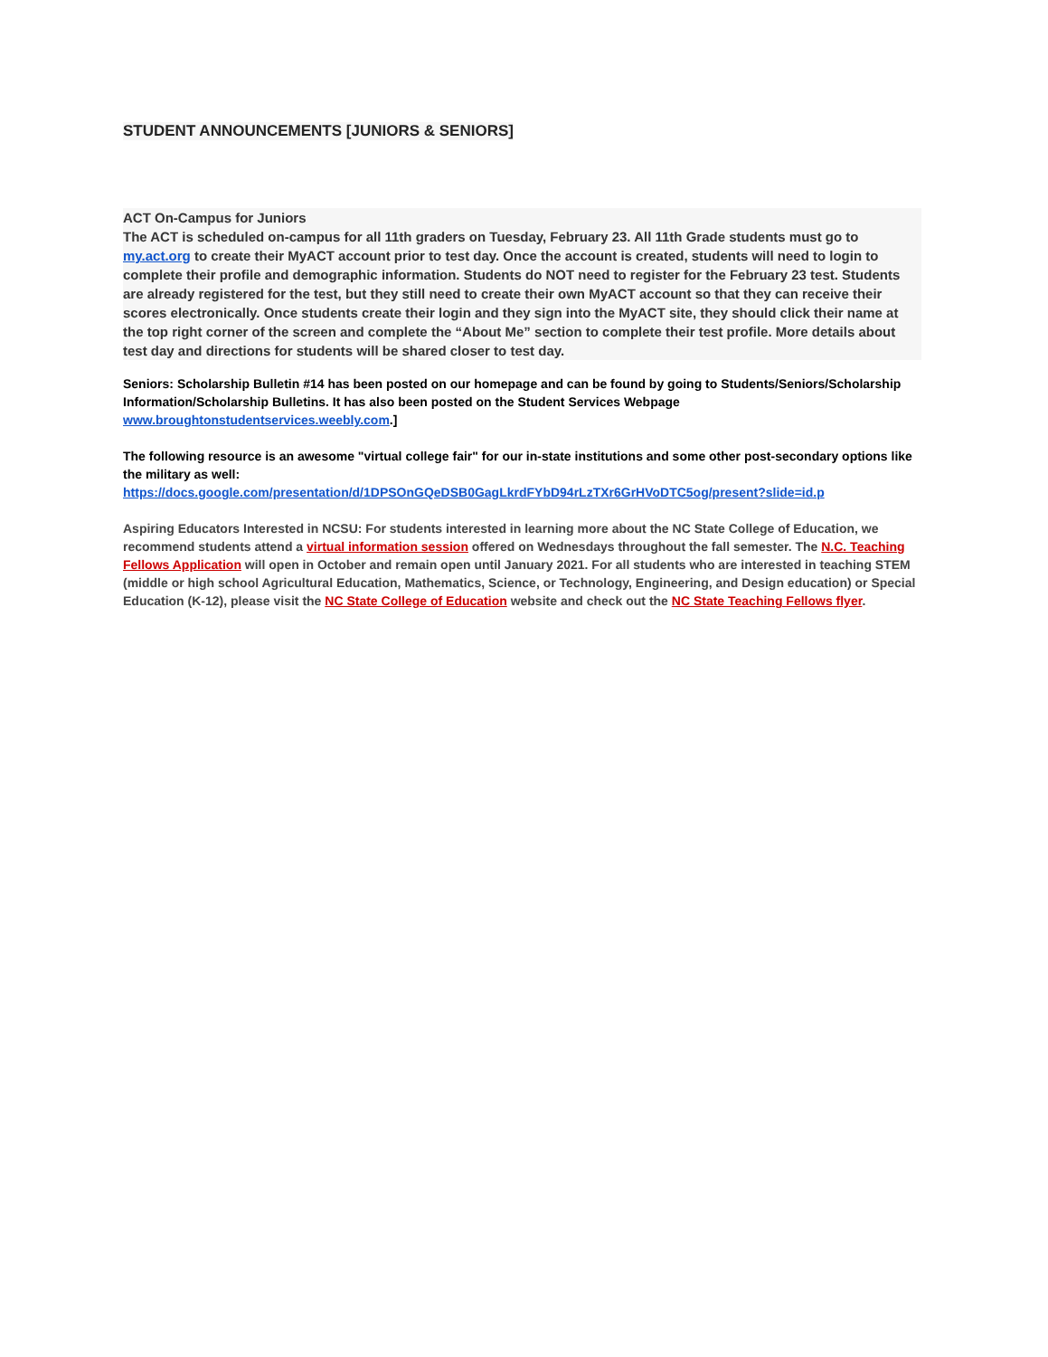STUDENT ANNOUNCEMENTS [JUNIORS & SENIORS]
ACT On-Campus for Juniors
The ACT is scheduled on-campus for all 11th graders on Tuesday, February 23. All 11th Grade students must go to my.act.org to create their MyACT account prior to test day. Once the account is created, students will need to login to complete their profile and demographic information. Students do NOT need to register for the February 23 test. Students are already registered for the test, but they still need to create their own MyACT account so that they can receive their scores electronically. Once students create their login and they sign into the MyACT site, they should click their name at the top right corner of the screen and complete the “About Me” section to complete their test profile. More details about test day and directions for students will be shared closer to test day.
Seniors: Scholarship Bulletin #14 has been posted on our homepage and can be found by going to Students/Seniors/Scholarship Information/Scholarship Bulletins. It has also been posted on the Student Services Webpage www.broughtonstudentservices.weebly.com.]
The following resource is an awesome "virtual college fair" for our in-state institutions and some other post-secondary options like the military as well:
https://docs.google.com/presentation/d/1DPSOnGQeDSB0GagLkrdFYbD94rLzTXr6GrHVoDTC5og/present?slide=id.p
Aspiring Educators Interested in NCSU: For students interested in learning more about the NC State College of Education, we recommend students attend a virtual information session offered on Wednesdays throughout the fall semester. The N.C. Teaching Fellows Application will open in October and remain open until January 2021. For all students who are interested in teaching STEM (middle or high school Agricultural Education, Mathematics, Science, or Technology, Engineering, and Design education) or Special Education (K-12), please visit the NC State College of Education website and check out the NC State Teaching Fellows flyer.